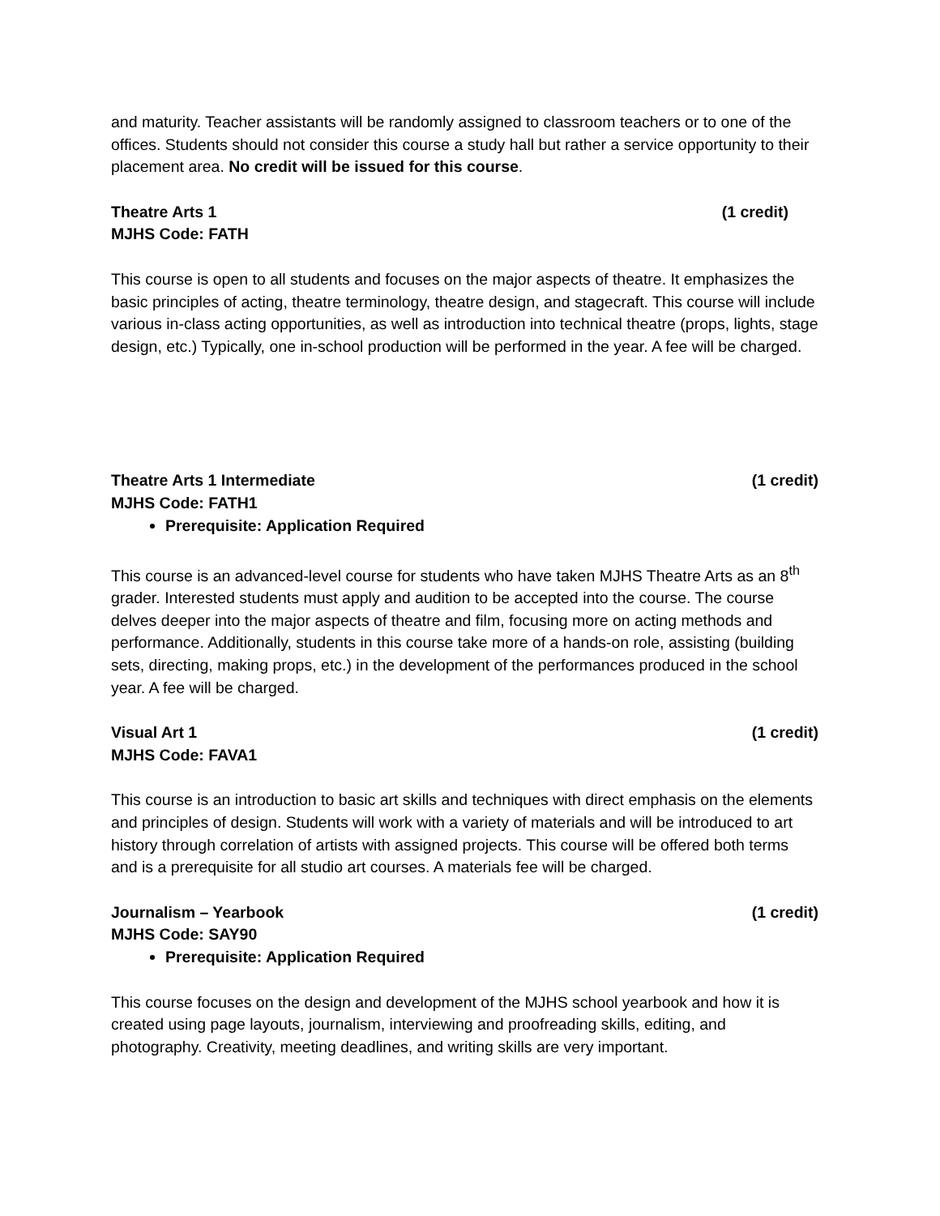and maturity. Teacher assistants will be randomly assigned to classroom teachers or to one of the offices. Students should not consider this course a study hall but rather a service opportunity to their placement area. No credit will be issued for this course.
Theatre Arts 1 (1 credit)
MJHS Code: FATH
This course is open to all students and focuses on the major aspects of theatre. It emphasizes the basic principles of acting, theatre terminology, theatre design, and stagecraft. This course will include various in-class acting opportunities, as well as introduction into technical theatre (props, lights, stage design, etc.) Typically, one in-school production will be performed in the year. A fee will be charged.
Theatre Arts 1 Intermediate (1 credit)
MJHS Code: FATH1
Prerequisite: Application Required
This course is an advanced-level course for students who have taken MJHS Theatre Arts as an 8<sup>th</sup> grader. Interested students must apply and audition to be accepted into the course. The course delves deeper into the major aspects of theatre and film, focusing more on acting methods and performance. Additionally, students in this course take more of a hands-on role, assisting (building sets, directing, making props, etc.) in the development of the performances produced in the school year. A fee will be charged.
Visual Art 1 (1 credit)
MJHS Code: FAVA1
This course is an introduction to basic art skills and techniques with direct emphasis on the elements and principles of design. Students will work with a variety of materials and will be introduced to art history through correlation of artists with assigned projects. This course will be offered both terms and is a prerequisite for all studio art courses. A materials fee will be charged.
Journalism – Yearbook (1 credit)
MJHS Code: SAY90
Prerequisite: Application Required
This course focuses on the design and development of the MJHS school yearbook and how it is created using page layouts, journalism, interviewing and proofreading skills, editing, and photography. Creativity, meeting deadlines, and writing skills are very important.